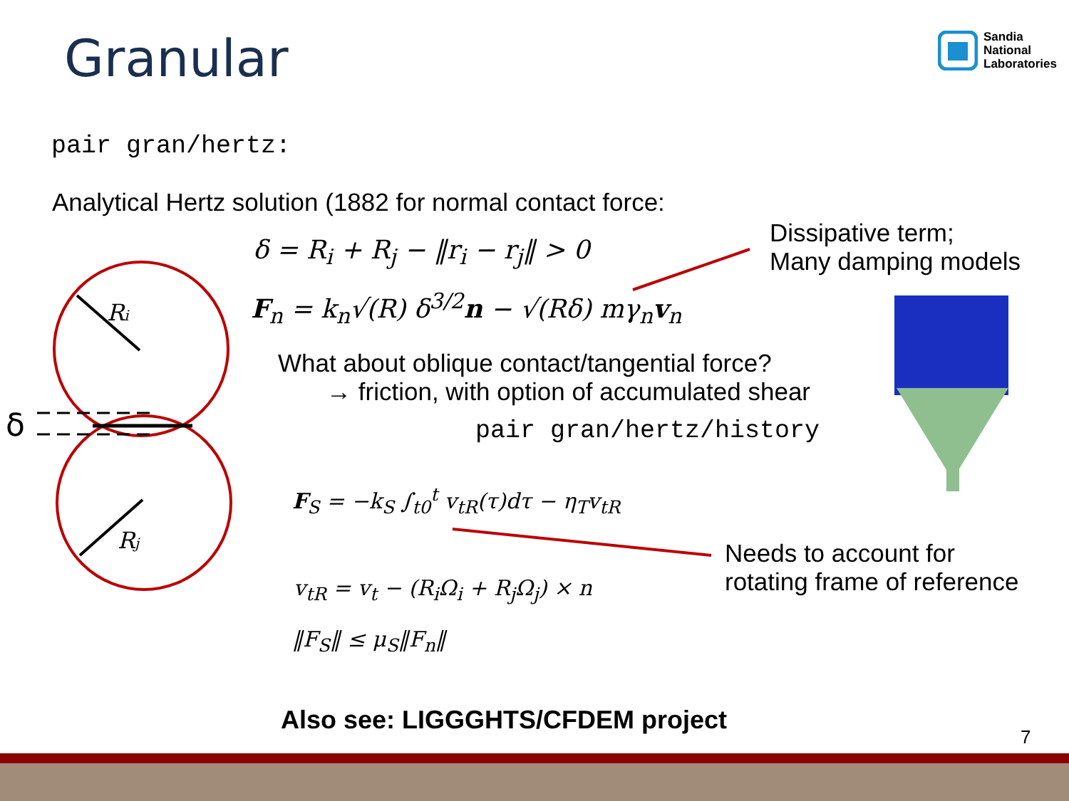Granular
Sandia
National
Laboratories
pair gran/hertz:
Analytical Hertz solution (1882 for normal contact force:
δ = R<sub>i</sub> + R<sub>j</sub> − ‖r<sub>i</sub> − r<sub>j</sub>‖ > 0
F<sub>n</sub> = k<sub>n</sub>√(R) δ<sup>3/2</sup>n − √(Rδ) mγ<sub>n</sub>v<sub>n</sub>
Dissipative term;
Many damping models
What about oblique contact/tangential force?
→ friction, with option of accumulated shear
pair gran/hertz/history
F<sub>S</sub> = −k<sub>S</sub> ∫<sub>t0</sub><sup>t</sup> v<sub>tR</sub>(τ)dτ − η<sub>T</sub>v<sub>tR</sub>
Needs to account for
rotating frame of reference
v<sub>tR</sub> = v<sub>t</sub> − (R<sub>i</sub>Ω<sub>i</sub> + R<sub>j</sub>Ω<sub>j</sub>) × n
‖F<sub>S</sub>‖ ≤ μ<sub>S</sub>‖F<sub>n</sub>‖
Ri
Rj
δ
Also see: LIGGGHTS/CFDEM project
7